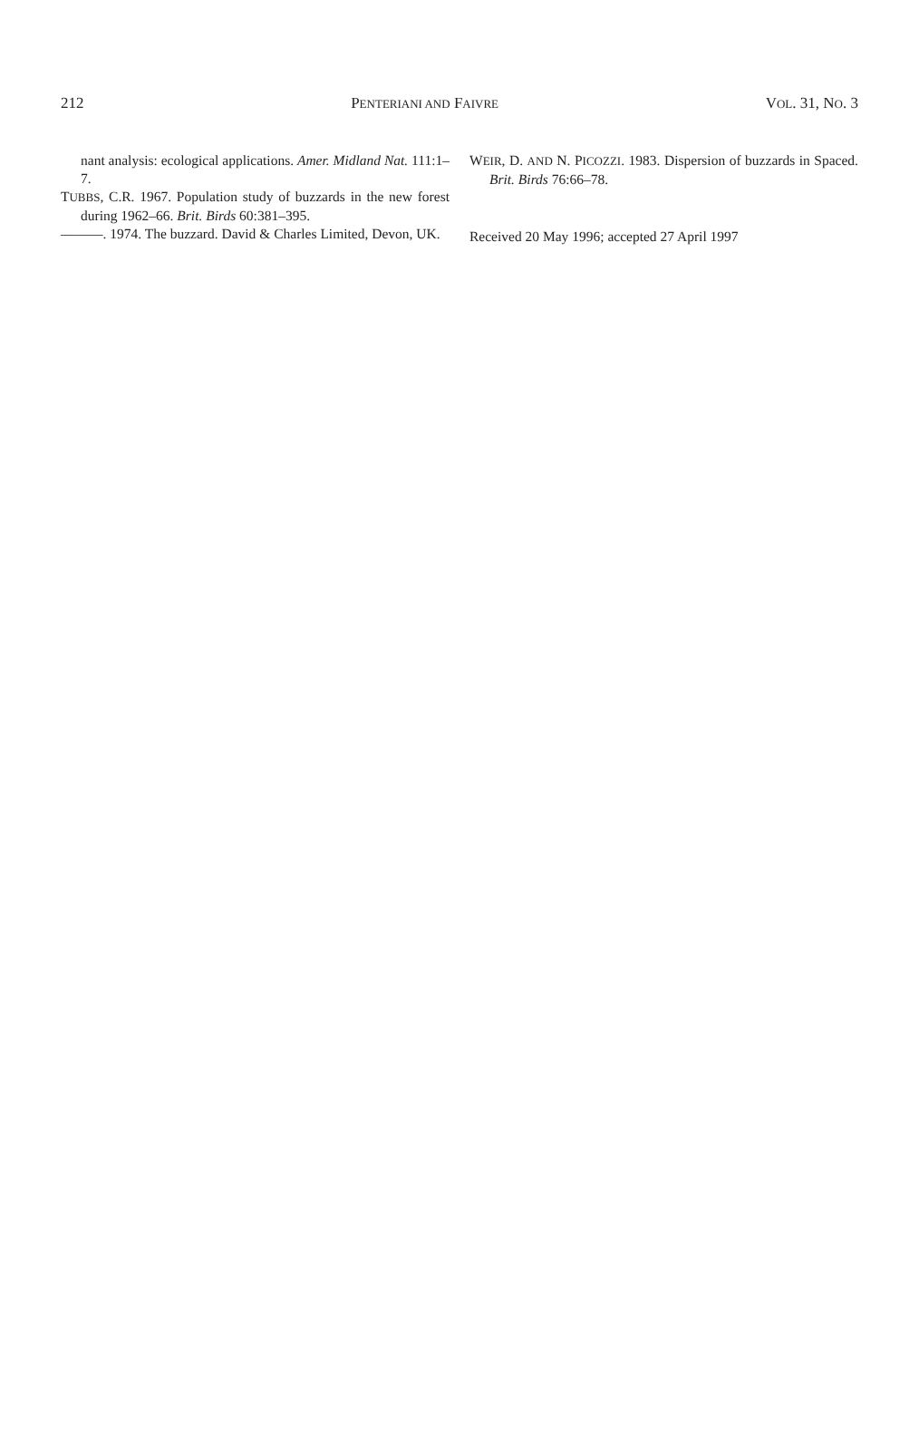212 PENTERIANI AND FAIVRE VOL. 31, NO. 3
nant analysis: ecological applications. Amer. Midland Nat. 111:1–7.
TUBBS, C.R. 1967. Population study of buzzards in the new forest during 1962–66. Brit. Birds 60:381–395.
———. 1974. The buzzard. David & Charles Limited, Devon, UK.
WEIR, D. AND N. PICOZZI. 1983. Dispersion of buzzards in Spaced. Brit. Birds 76:66–78.
Received 20 May 1996; accepted 27 April 1997